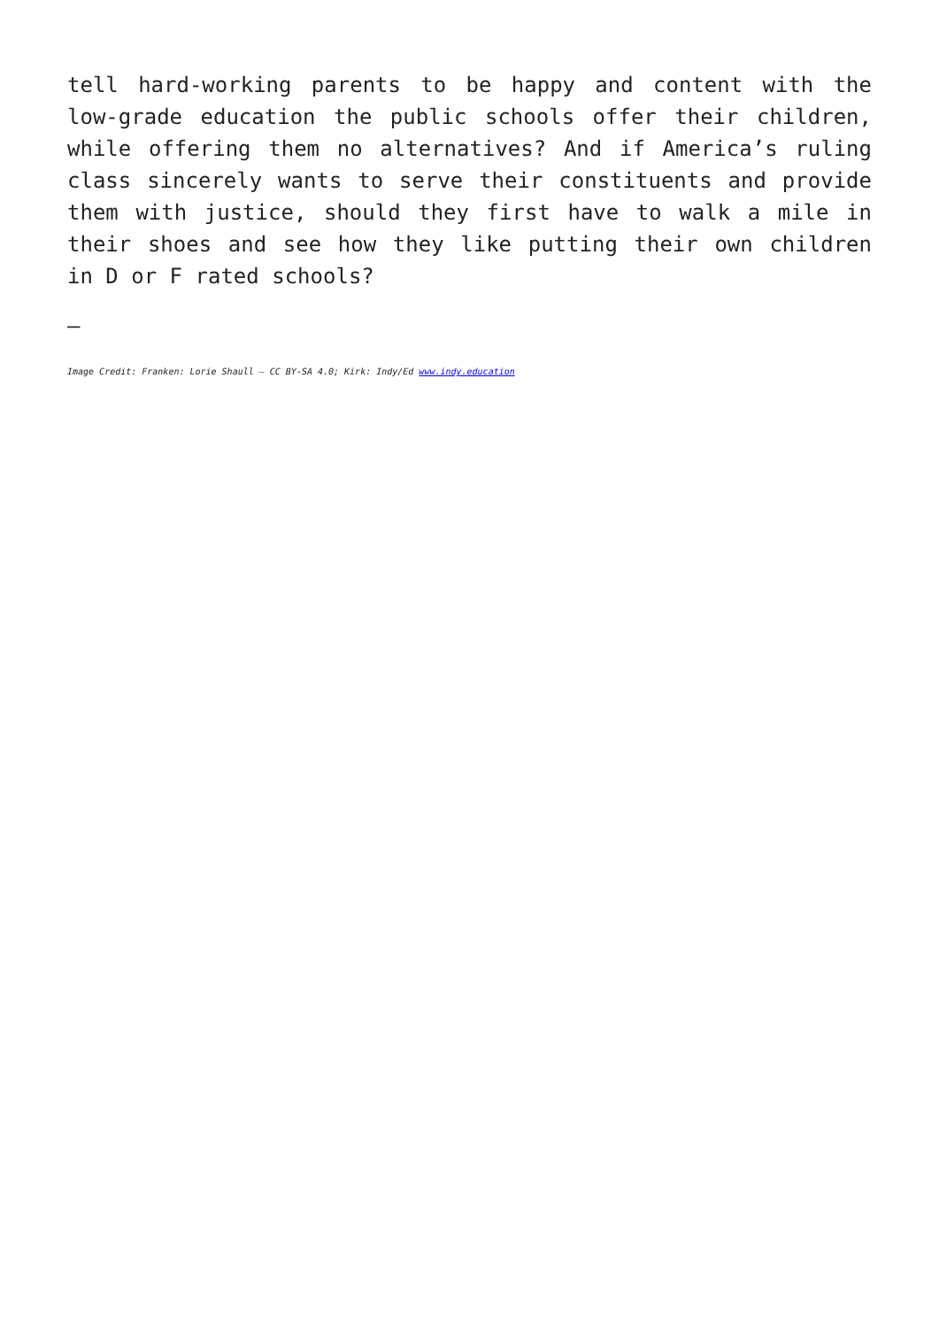tell hard-working parents to be happy and content with the low-grade education the public schools offer their children, while offering them no alternatives? And if America’s ruling class sincerely wants to serve their constituents and provide them with justice, should they first have to walk a mile in their shoes and see how they like putting their own children in D or F rated schools?
—
Image Credit: Franken: Lorie Shaull – CC BY-SA 4.0; Kirk: Indy/Ed www.indy.education